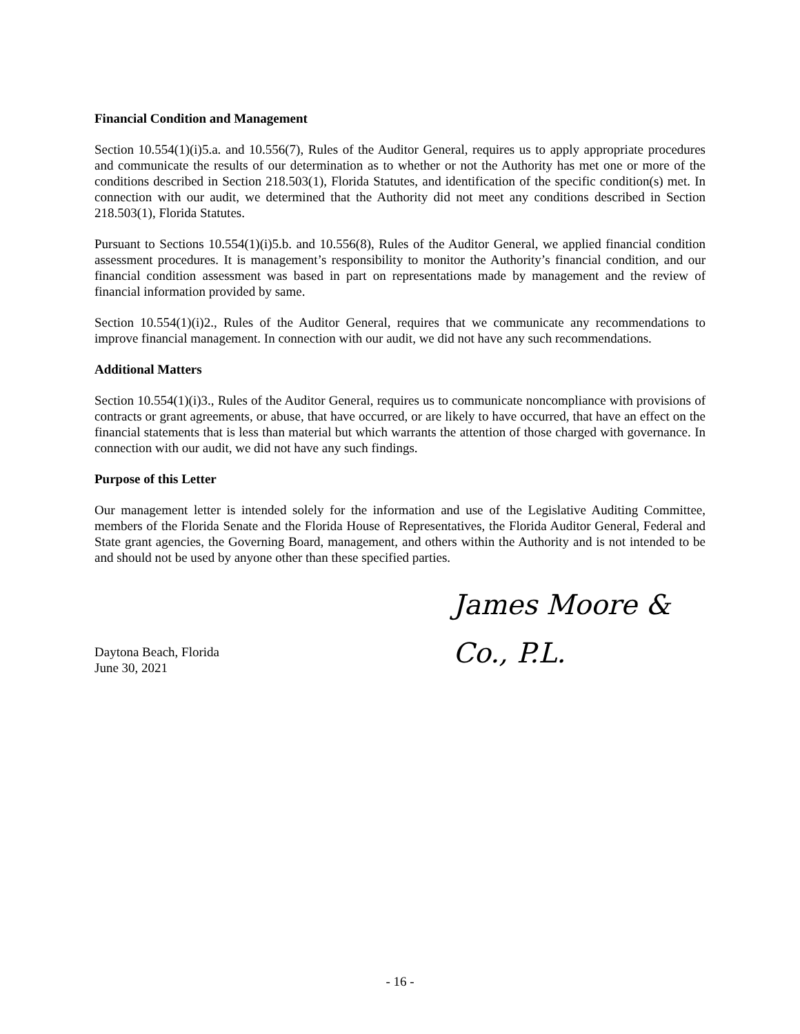Financial Condition and Management
Section 10.554(1)(i)5.a. and 10.556(7), Rules of the Auditor General, requires us to apply appropriate procedures and communicate the results of our determination as to whether or not the Authority has met one or more of the conditions described in Section 218.503(1), Florida Statutes, and identification of the specific condition(s) met. In connection with our audit, we determined that the Authority did not meet any conditions described in Section 218.503(1), Florida Statutes.
Pursuant to Sections 10.554(1)(i)5.b. and 10.556(8), Rules of the Auditor General, we applied financial condition assessment procedures. It is management’s responsibility to monitor the Authority’s financial condition, and our financial condition assessment was based in part on representations made by management and the review of financial information provided by same.
Section 10.554(1)(i)2., Rules of the Auditor General, requires that we communicate any recommendations to improve financial management. In connection with our audit, we did not have any such recommendations.
Additional Matters
Section 10.554(1)(i)3., Rules of the Auditor General, requires us to communicate noncompliance with provisions of contracts or grant agreements, or abuse, that have occurred, or are likely to have occurred, that have an effect on the financial statements that is less than material but which warrants the attention of those charged with governance. In connection with our audit, we did not have any such findings.
Purpose of this Letter
Our management letter is intended solely for the information and use of the Legislative Auditing Committee, members of the Florida Senate and the Florida House of Representatives, the Florida Auditor General, Federal and State grant agencies, the Governing Board, management, and others within the Authority and is not intended to be and should not be used by anyone other than these specified parties.
James Moore & Co., P.L.
Daytona Beach, Florida
June 30, 2021
- 16 -